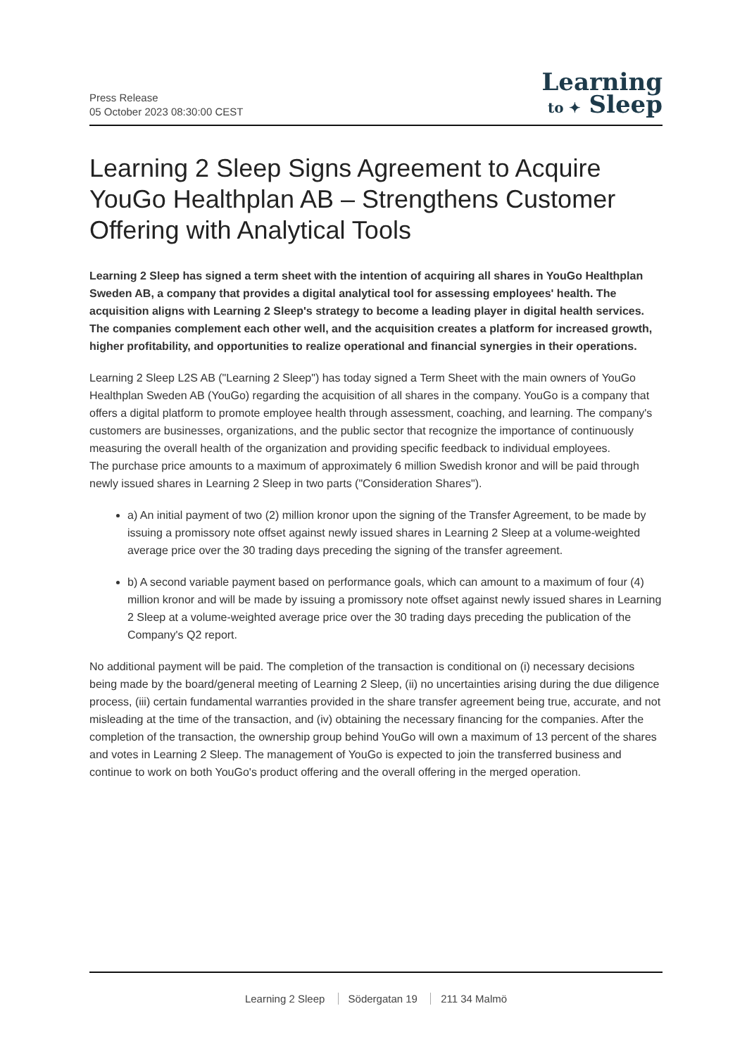Press Release
05 October 2023 08:30:00 CEST
Learning
to ✦ Sleep
Learning 2 Sleep Signs Agreement to Acquire YouGo Healthplan AB – Strengthens Customer Offering with Analytical Tools
Learning 2 Sleep has signed a term sheet with the intention of acquiring all shares in YouGo Healthplan Sweden AB, a company that provides a digital analytical tool for assessing employees' health. The acquisition aligns with Learning 2 Sleep's strategy to become a leading player in digital health services. The companies complement each other well, and the acquisition creates a platform for increased growth, higher profitability, and opportunities to realize operational and financial synergies in their operations.
Learning 2 Sleep L2S AB ("Learning 2 Sleep") has today signed a Term Sheet with the main owners of YouGo Healthplan Sweden AB (YouGo) regarding the acquisition of all shares in the company. YouGo is a company that offers a digital platform to promote employee health through assessment, coaching, and learning. The company's customers are businesses, organizations, and the public sector that recognize the importance of continuously measuring the overall health of the organization and providing specific feedback to individual employees.
The purchase price amounts to a maximum of approximately 6 million Swedish kronor and will be paid through newly issued shares in Learning 2 Sleep in two parts ("Consideration Shares").
a) An initial payment of two (2) million kronor upon the signing of the Transfer Agreement, to be made by issuing a promissory note offset against newly issued shares in Learning 2 Sleep at a volume-weighted average price over the 30 trading days preceding the signing of the transfer agreement.
b) A second variable payment based on performance goals, which can amount to a maximum of four (4) million kronor and will be made by issuing a promissory note offset against newly issued shares in Learning 2 Sleep at a volume-weighted average price over the 30 trading days preceding the publication of the Company's Q2 report.
No additional payment will be paid. The completion of the transaction is conditional on (i) necessary decisions being made by the board/general meeting of Learning 2 Sleep, (ii) no uncertainties arising during the due diligence process, (iii) certain fundamental warranties provided in the share transfer agreement being true, accurate, and not misleading at the time of the transaction, and (iv) obtaining the necessary financing for the companies. After the completion of the transaction, the ownership group behind YouGo will own a maximum of 13 percent of the shares and votes in Learning 2 Sleep. The management of YouGo is expected to join the transferred business and continue to work on both YouGo's product offering and the overall offering in the merged operation.
Learning 2 Sleep Södergatan 19 211 34 Malmö